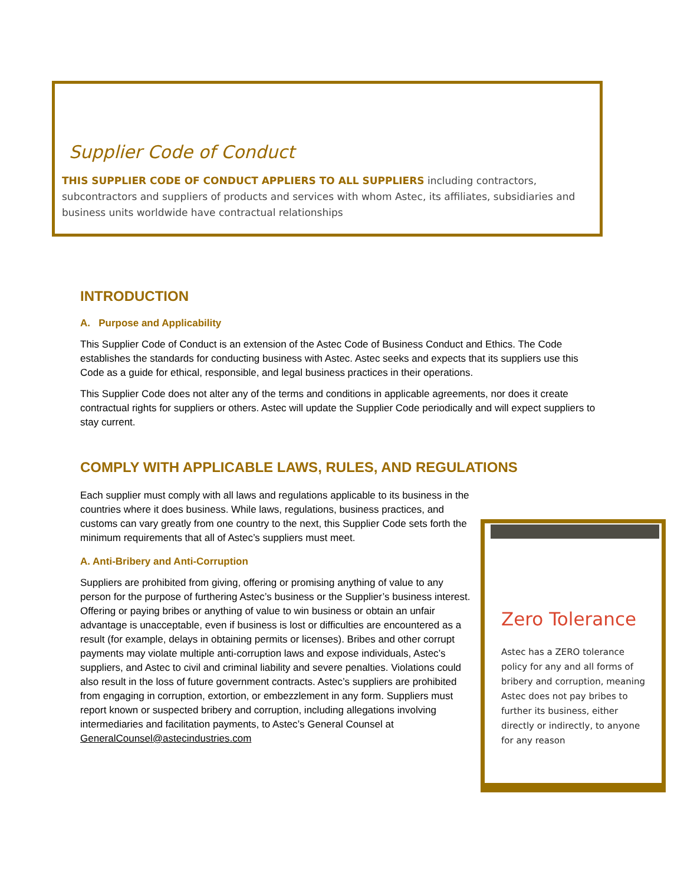Supplier Code of Conduct
THIS SUPPLIER CODE OF CONDUCT APPLIERS TO ALL SUPPLIERS including contractors, subcontractors and suppliers of products and services with whom Astec, its affiliates, subsidiaries and business units worldwide have contractual relationships
INTRODUCTION
A. Purpose and Applicability
This Supplier Code of Conduct is an extension of the Astec Code of Business Conduct and Ethics. The Code establishes the standards for conducting business with Astec. Astec seeks and expects that its suppliers use this Code as a guide for ethical, responsible, and legal business practices in their operations.
This Supplier Code does not alter any of the terms and conditions in applicable agreements, nor does it create contractual rights for suppliers or others. Astec will update the Supplier Code periodically and will expect suppliers to stay current.
COMPLY WITH APPLICABLE LAWS, RULES, AND REGULATIONS
Each supplier must comply with all laws and regulations applicable to its business in the countries where it does business. While laws, regulations, business practices, and customs can vary greatly from one country to the next, this Supplier Code sets forth the minimum requirements that all of Astec’s suppliers must meet.
A. Anti-Bribery and Anti-Corruption
Suppliers are prohibited from giving, offering or promising anything of value to any person for the purpose of furthering Astec’s business or the Supplier’s business interest. Offering or paying bribes or anything of value to win business or obtain an unfair advantage is unacceptable, even if business is lost or difficulties are encountered as a result (for example, delays in obtaining permits or licenses). Bribes and other corrupt payments may violate multiple anti-corruption laws and expose individuals, Astec’s suppliers, and Astec to civil and criminal liability and severe penalties. Violations could also result in the loss of future government contracts. Astec’s suppliers are prohibited from engaging in corruption, extortion, or embezzlement in any form. Suppliers must report known or suspected bribery and corruption, including allegations involving intermediaries and facilitation payments, to Astec’s General Counsel at GeneralCounsel@astecindustries.com
Zero Tolerance
Astec has a ZERO tolerance policy for any and all forms of bribery and corruption, meaning Astec does not pay bribes to further its business, either directly or indirectly, to anyone for any reason